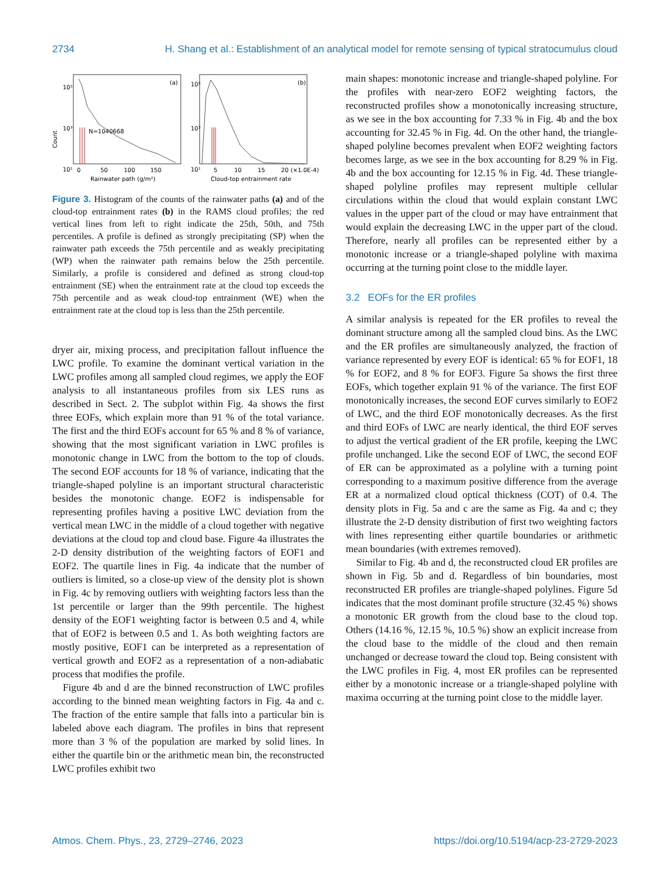2734 H. Shang et al.: Establishment of an analytical model for remote sensing of typical stratocumulus cloud
(a)
(b)
10⁵
10³
10¹
10⁵
10³
10¹
N=1040668
Count
0
50
100
150
Rainwater path (g/m²)
5
10
15
20 (×1.0E-4)
Cloud-top entrainment rate
Figure 3. Histogram of the counts of the rainwater paths (a) and of the cloud-top entrainment rates (b) in the RAMS cloud profiles; the red vertical lines from left to right indicate the 25th, 50th, and 75th percentiles. A profile is defined as strongly precipitating (SP) when the rainwater path exceeds the 75th percentile and as weakly precipitating (WP) when the rainwater path remains below the 25th percentile. Similarly, a profile is considered and defined as strong cloud-top entrainment (SE) when the entrainment rate at the cloud top exceeds the 75th percentile and as weak cloud-top entrainment (WE) when the entrainment rate at the cloud top is less than the 25th percentile.
dryer air, mixing process, and precipitation fallout influence the LWC profile. To examine the dominant vertical variation in the LWC profiles among all sampled cloud regimes, we apply the EOF analysis to all instantaneous profiles from six LES runs as described in Sect. 2. The subplot within Fig. 4a shows the first three EOFs, which explain more than 91 % of the total variance. The first and the third EOFs account for 65 % and 8 % of variance, showing that the most significant variation in LWC profiles is monotonic change in LWC from the bottom to the top of clouds. The second EOF accounts for 18 % of variance, indicating that the triangle-shaped polyline is an important structural characteristic besides the monotonic change. EOF2 is indispensable for representing profiles having a positive LWC deviation from the vertical mean LWC in the middle of a cloud together with negative deviations at the cloud top and cloud base. Figure 4a illustrates the 2-D density distribution of the weighting factors of EOF1 and EOF2. The quartile lines in Fig. 4a indicate that the number of outliers is limited, so a close-up view of the density plot is shown in Fig. 4c by removing outliers with weighting factors less than the 1st percentile or larger than the 99th percentile. The highest density of the EOF1 weighting factor is between 0.5 and 4, while that of EOF2 is between 0.5 and 1. As both weighting factors are mostly positive, EOF1 can be interpreted as a representation of vertical growth and EOF2 as a representation of a non-adiabatic process that modifies the profile.
Figure 4b and d are the binned reconstruction of LWC profiles according to the binned mean weighting factors in Fig. 4a and c. The fraction of the entire sample that falls into a particular bin is labeled above each diagram. The profiles in bins that represent more than 3 % of the population are marked by solid lines. In either the quartile bin or the arithmetic mean bin, the reconstructed LWC profiles exhibit two
main shapes: monotonic increase and triangle-shaped polyline. For the profiles with near-zero EOF2 weighting factors, the reconstructed profiles show a monotonically increasing structure, as we see in the box accounting for 7.33 % in Fig. 4b and the box accounting for 32.45 % in Fig. 4d. On the other hand, the triangle-shaped polyline becomes prevalent when EOF2 weighting factors becomes large, as we see in the box accounting for 8.29 % in Fig. 4b and the box accounting for 12.15 % in Fig. 4d. These triangle-shaped polyline profiles may represent multiple cellular circulations within the cloud that would explain constant LWC values in the upper part of the cloud or may have entrainment that would explain the decreasing LWC in the upper part of the cloud. Therefore, nearly all profiles can be represented either by a monotonic increase or a triangle-shaped polyline with maxima occurring at the turning point close to the middle layer.
3.2 EOFs for the ER profiles
A similar analysis is repeated for the ER profiles to reveal the dominant structure among all the sampled cloud bins. As the LWC and the ER profiles are simultaneously analyzed, the fraction of variance represented by every EOF is identical: 65 % for EOF1, 18 % for EOF2, and 8 % for EOF3. Figure 5a shows the first three EOFs, which together explain 91 % of the variance. The first EOF monotonically increases, the second EOF curves similarly to EOF2 of LWC, and the third EOF monotonically decreases. As the first and third EOFs of LWC are nearly identical, the third EOF serves to adjust the vertical gradient of the ER profile, keeping the LWC profile unchanged. Like the second EOF of LWC, the second EOF of ER can be approximated as a polyline with a turning point corresponding to a maximum positive difference from the average ER at a normalized cloud optical thickness (COT) of 0.4. The density plots in Fig. 5a and c are the same as Fig. 4a and c; they illustrate the 2-D density distribution of first two weighting factors with lines representing either quartile boundaries or arithmetic mean boundaries (with extremes removed).
Similar to Fig. 4b and d, the reconstructed cloud ER profiles are shown in Fig. 5b and d. Regardless of bin boundaries, most reconstructed ER profiles are triangle-shaped polylines. Figure 5d indicates that the most dominant profile structure (32.45 %) shows a monotonic ER growth from the cloud base to the cloud top. Others (14.16 %, 12.15 %, 10.5 %) show an explicit increase from the cloud base to the middle of the cloud and then remain unchanged or decrease toward the cloud top. Being consistent with the LWC profiles in Fig. 4, most ER profiles can be represented either by a monotonic increase or a triangle-shaped polyline with maxima occurring at the turning point close to the middle layer.
Atmos. Chem. Phys., 23, 2729–2746, 2023 https://doi.org/10.5194/acp-23-2729-2023